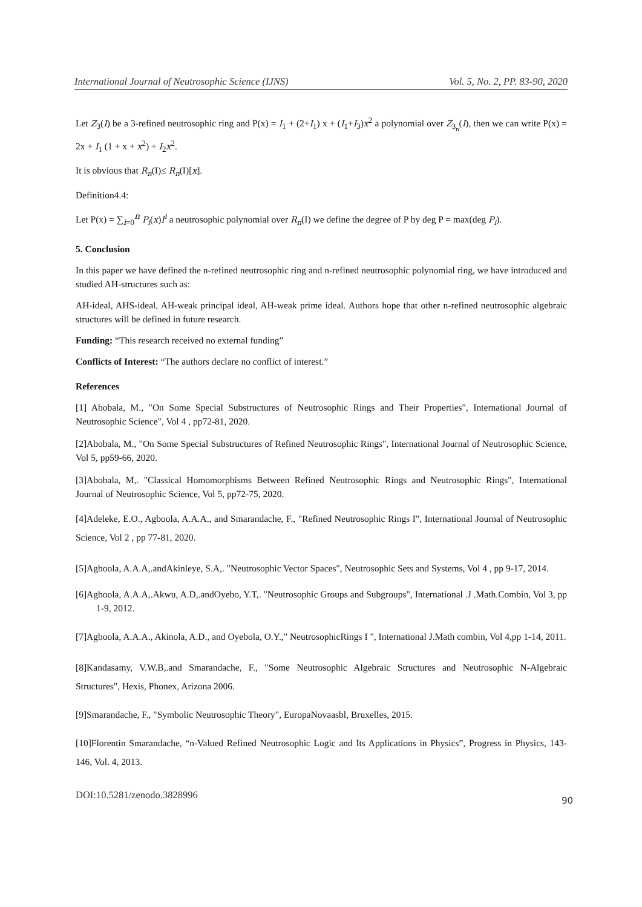International Journal of Neutrosophic Science (IJNS) Vol. 5, No. 2, PP. 83-90, 2020
Let Z<sub>3</sub>(I) be a 3-refined neutrosophic ring and P(x) = I<sub>1</sub> + (2+I<sub>1</sub>) x + (I<sub>1</sub>+I<sub>3</sub>)x<sup>2</sup> a polynomial over Z<sub>3<sub>n</sub></sub>(I), then we can write P(x) = 2x + I<sub>1</sub> (1 + x + x<sup>2</sup>) + I<sub>2</sub>x<sup>2</sup>.
It is obvious that R<sub>n</sub>(I)≤ R<sub>n</sub>(I)[x].
Definition4.4:
Let P(x) = ∑<sub>i=0</sub><sup>n</sup> P<sub>i</sub>(x)I<sup>i</sup> a neutrosophic polynomial over R<sub>n</sub>(I) we define the degree of P by deg P = max(deg P<sub>i</sub>).
5. Conclusion
In this paper we have defined the n-refined neutrosophic ring and n-refined neutrosophic polynomial ring, we have introduced and studied AH-structures such as:
AH-ideal, AHS-ideal, AH-weak principal ideal, AH-weak prime ideal. Authors hope that other n-refined neutrosophic algebraic structures will be defined in future research.
Funding: “This research received no external funding”
Conflicts of Interest: “The authors declare no conflict of interest.”
References
[1] Abobala, M., "On Some Special Substructures of Neutrosophic Rings and Their Properties", International Journal of Neutrosophic Science", Vol 4 , pp72-81, 2020.
[2]Abobala, M., "On Some Special Substructures of Refined Neutrosophic Rings", International Journal of Neutrosophic Science, Vol 5, pp59-66, 2020.
[3]Abobala, M,. "Classical Homomorphisms Between Refined Neutrosophic Rings and Neutrosophic Rings", International Journal of Neutrosophic Science, Vol 5, pp72-75, 2020.
[4]Adeleke, E.O., Agboola, A.A.A., and Smarandache, F., "Refined Neutrosophic Rings I", International Journal of Neutrosophic Science, Vol 2 , pp 77-81, 2020.
[5]Agboola, A.A.A,.andAkinleye, S.A,. "Neutrosophic Vector Spaces", Neutrosophic Sets and Systems, Vol 4 , pp 9-17, 2014.
[6]Agboola, A.A.A,.Akwu, A.D,.andOyebo, Y.T,. "Neutrosophic Groups and Subgroups", International .J .Math.Combin, Vol 3, pp 1-9, 2012.
[7]Agboola, A.A.A., Akinola, A.D., and Oyebola, O.Y.," NeutrosophicRings I ", International J.Math combin, Vol 4,pp 1-14, 2011.
[8]Kandasamy, V.W.B,.and Smarandache, F., "Some Neutrosophic Algebraic Structures and Neutrosophic N-Algebraic Structures", Hexis, Phonex, Arizona 2006.
[9]Smarandache, F., "Symbolic Neutrosophic Theory", EuropaNovaasbl, Bruxelles, 2015.
[10]Florentin Smarandache, “n-Valued Refined Neutrosophic Logic and Its Applications in Physics”, Progress in Physics, 143-146, Vol. 4, 2013.
DOI:10.5281/zenodo.3828996 90